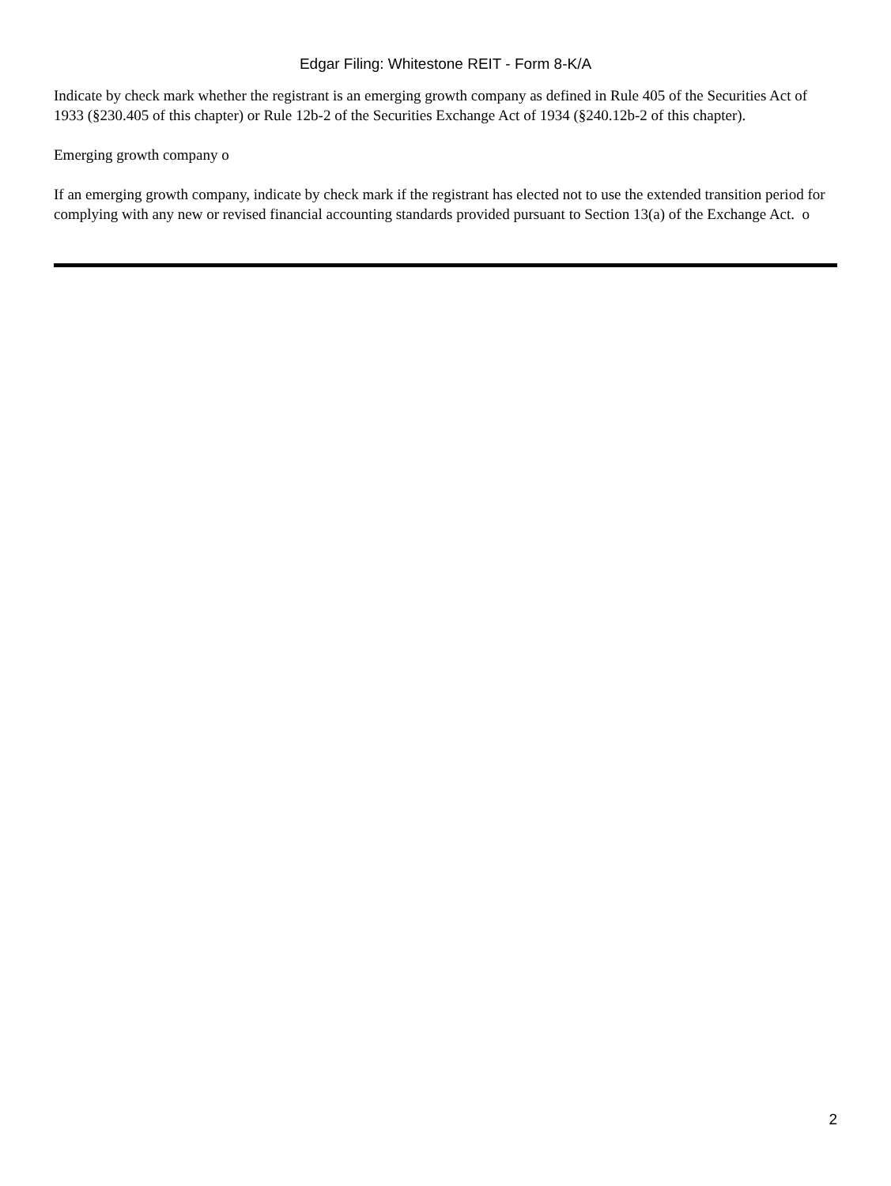Edgar Filing: Whitestone REIT - Form 8-K/A
Indicate by check mark whether the registrant is an emerging growth company as defined in Rule 405 of the Securities Act of 1933 (§230.405 of this chapter) or Rule 12b-2 of the Securities Exchange Act of 1934 (§240.12b-2 of this chapter).
Emerging growth company o
If an emerging growth company, indicate by check mark if the registrant has elected not to use the extended transition period for complying with any new or revised financial accounting standards provided pursuant to Section 13(a) of the Exchange Act. o
2